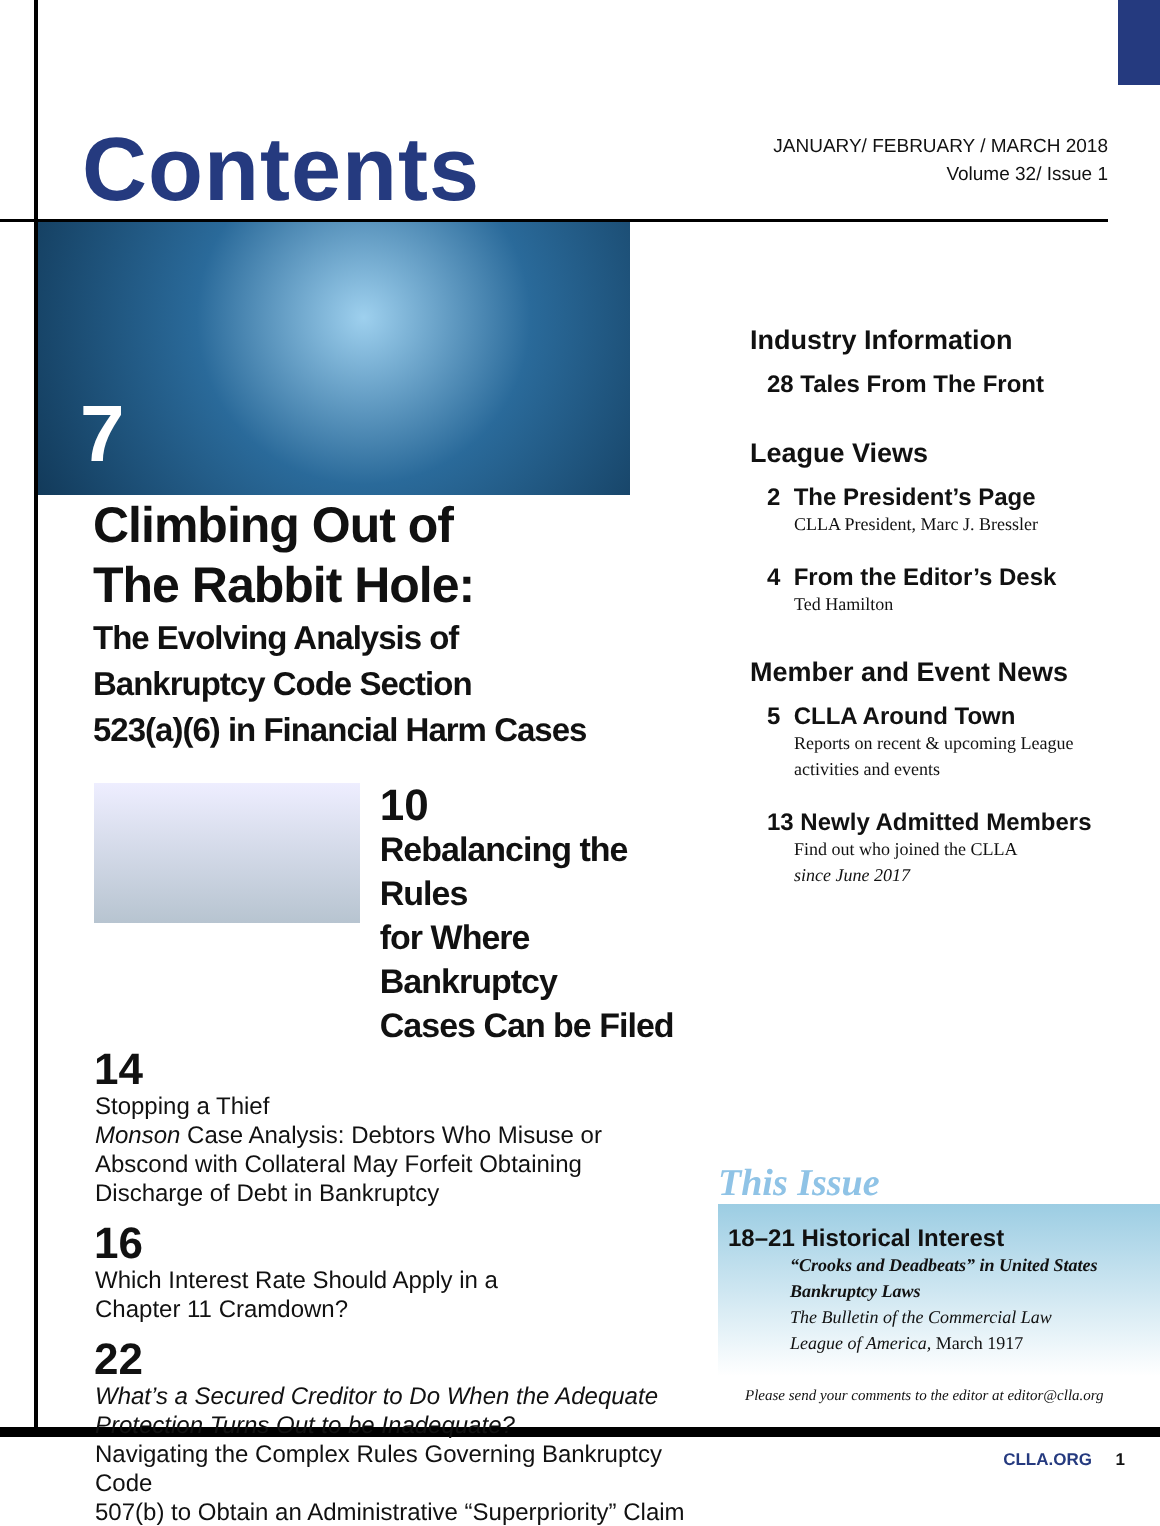Contents
JANUARY/ FEBRUARY / MARCH 2018
Volume 32/ Issue 1
7
Climbing Out of
The Rabbit Hole:
The Evolving Analysis of
Bankruptcy Code Section
523(a)(6) in Financial Harm Cases
10
Rebalancing the Rules
for Where Bankruptcy
Cases Can be Filed
14
Stopping a Thief
Monson Case Analysis: Debtors Who Misuse or
Abscond with Collateral May Forfeit Obtaining
Discharge of Debt in Bankruptcy
16
Which Interest Rate Should Apply in a
Chapter 11 Cramdown?
22
What’s a Secured Creditor to Do When the Adequate
Protection Turns Out to be Inadequate?
Navigating the Complex Rules Governing Bankruptcy Code
507(b) to Obtain an Administrative “Superpriority” Claim
Industry Information
28 Tales From The Front
League Views
2 The President’s Page
CLLA President, Marc J. Bressler
4 From the Editor’s Desk
Ted Hamilton
Member and Event News
5 CLLA Around Town
Reports on recent & upcoming League
activities and events
13 Newly Admitted Members
Find out who joined the CLLA
since June 2017
This Issue
18–21 Historical Interest
“Crooks and Deadbeats” in United States
Bankruptcy Laws
The Bulletin of the Commercial Law
League of America, March 1917
Please send your comments to the editor at editor@clla.org
CLLA.ORG 1